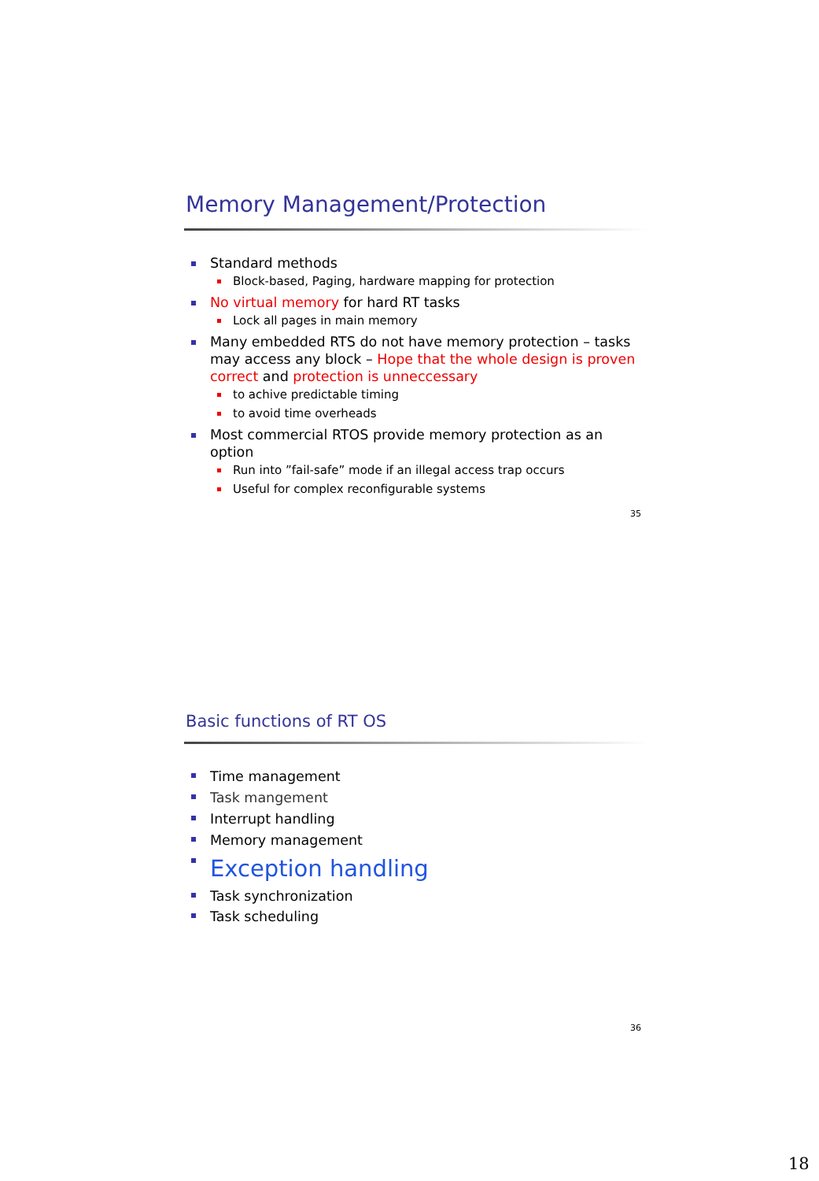Memory Management/Protection
Standard methods
Block-based, Paging, hardware mapping for protection
No virtual memory for hard RT tasks
Lock all pages in main memory
Many embedded RTS do not have memory protection – tasks may access any block – Hope that the whole design is proven correct and protection is unneccessary
to achive predictable timing
to avoid time overheads
Most commercial RTOS provide memory protection as an option
Run into ”fail-safe” mode if an illegal access trap occurs
Useful for complex reconfigurable systems
35
Basic functions of RT OS
Time management
Task mangement
Interrupt handling
Memory management
Exception handling
Task synchronization
Task scheduling
36
18